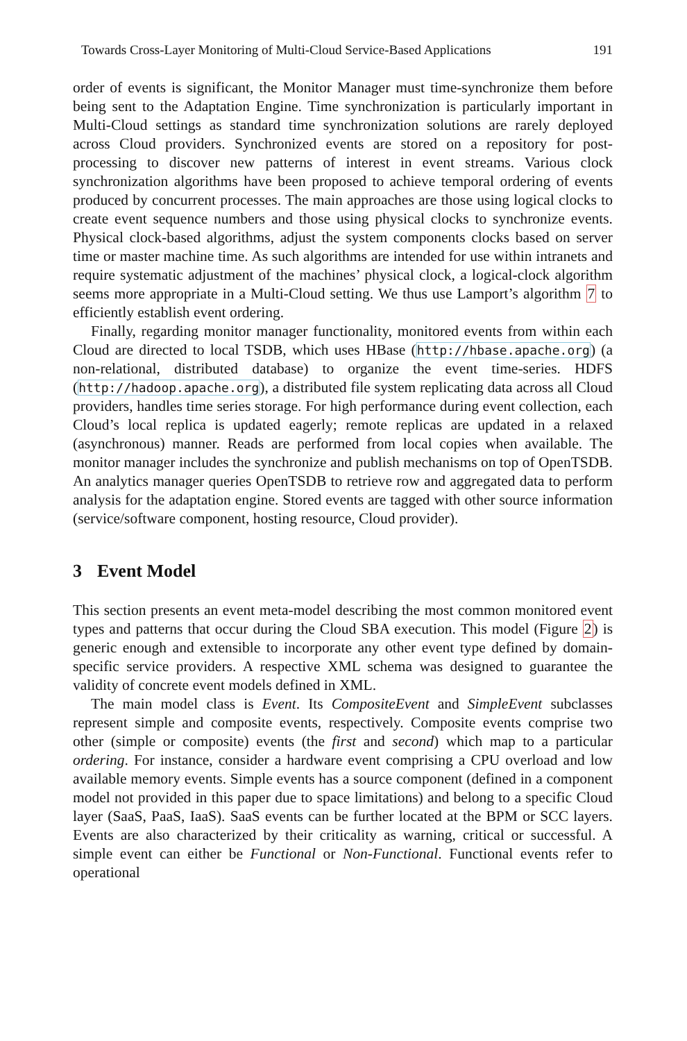Towards Cross-Layer Monitoring of Multi-Cloud Service-Based Applications 191
order of events is significant, the Monitor Manager must time-synchronize them before being sent to the Adaptation Engine. Time synchronization is particularly important in Multi-Cloud settings as standard time synchronization solutions are rarely deployed across Cloud providers. Synchronized events are stored on a repository for post-processing to discover new patterns of interest in event streams. Various clock synchronization algorithms have been proposed to achieve temporal ordering of events produced by concurrent processes. The main approaches are those using logical clocks to create event sequence numbers and those using physical clocks to synchronize events. Physical clock-based algorithms, adjust the system components clocks based on server time or master machine time. As such algorithms are intended for use within intranets and require systematic adjustment of the machines’ physical clock, a logical-clock algorithm seems more appropriate in a Multi-Cloud setting. We thus use Lamport’s algorithm 7 to efficiently establish event ordering.
Finally, regarding monitor manager functionality, monitored events from within each Cloud are directed to local TSDB, which uses HBase (http://hbase.apache.org) (a non-relational, distributed database) to organize the event time-series. HDFS (http://hadoop.apache.org), a distributed file system replicating data across all Cloud providers, handles time series storage. For high performance during event collection, each Cloud’s local replica is updated eagerly; remote replicas are updated in a relaxed (asynchronous) manner. Reads are performed from local copies when available. The monitor manager includes the synchronize and publish mechanisms on top of OpenTSDB. An analytics manager queries OpenTSDB to retrieve row and aggregated data to perform analysis for the adaptation engine. Stored events are tagged with other source information (service/software component, hosting resource, Cloud provider).
3 Event Model
This section presents an event meta-model describing the most common monitored event types and patterns that occur during the Cloud SBA execution. This model (Figure 2) is generic enough and extensible to incorporate any other event type defined by domain-specific service providers. A respective XML schema was designed to guarantee the validity of concrete event models defined in XML.
The main model class is Event. Its CompositeEvent and SimpleEvent subclasses represent simple and composite events, respectively. Composite events comprise two other (simple or composite) events (the first and second) which map to a particular ordering. For instance, consider a hardware event comprising a CPU overload and low available memory events. Simple events has a source component (defined in a component model not provided in this paper due to space limitations) and belong to a specific Cloud layer (SaaS, PaaS, IaaS). SaaS events can be further located at the BPM or SCC layers. Events are also characterized by their criticality as warning, critical or successful. A simple event can either be Functional or Non-Functional. Functional events refer to operational